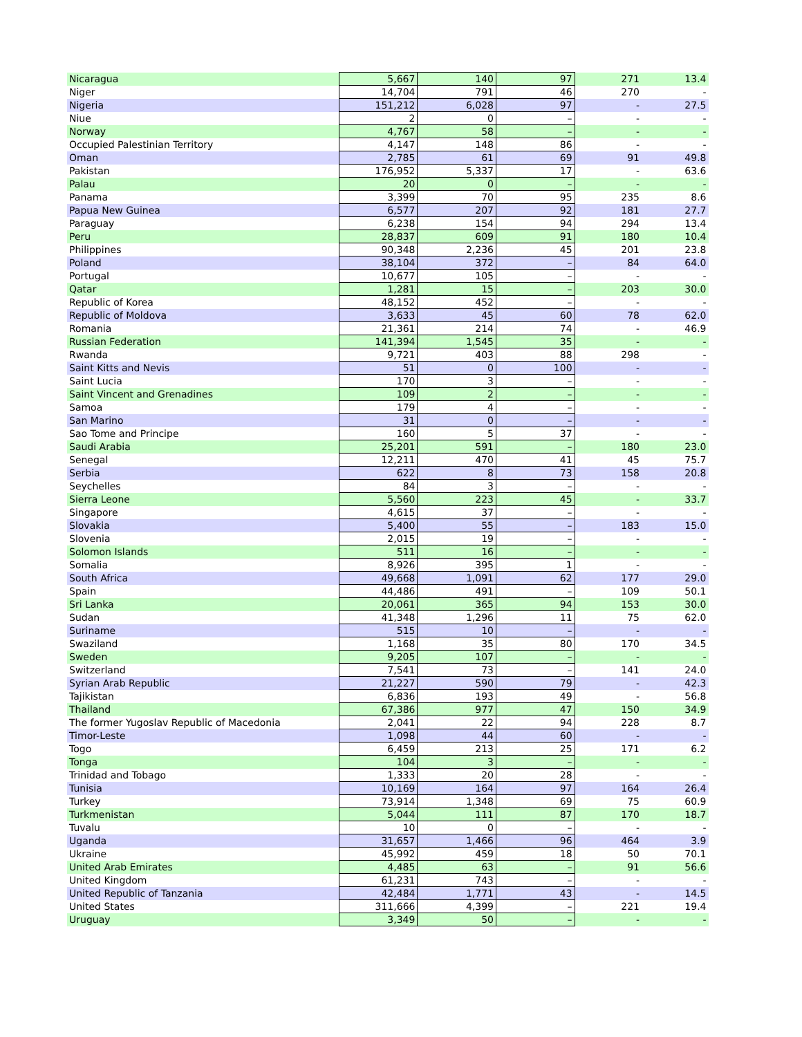| Nicaragua | 5,667 | 140 | 97 | 271 | 13.4 |
| Niger | 14,704 | 791 | 46 | 270 | - |
| Nigeria | 151,212 | 6,028 | 97 | - | 27.5 |
| Niue | 2 | 0 | – | - | - |
| Norway | 4,767 | 58 | – | - | - |
| Occupied Palestinian Territory | 4,147 | 148 | 86 | - | - |
| Oman | 2,785 | 61 | 69 | 91 | 49.8 |
| Pakistan | 176,952 | 5,337 | 17 | - | 63.6 |
| Palau | 20 | 0 | – | - | - |
| Panama | 3,399 | 70 | 95 | 235 | 8.6 |
| Papua New Guinea | 6,577 | 207 | 92 | 181 | 27.7 |
| Paraguay | 6,238 | 154 | 94 | 294 | 13.4 |
| Peru | 28,837 | 609 | 91 | 180 | 10.4 |
| Philippines | 90,348 | 2,236 | 45 | 201 | 23.8 |
| Poland | 38,104 | 372 | – | 84 | 64.0 |
| Portugal | 10,677 | 105 | – | - | - |
| Qatar | 1,281 | 15 | – | 203 | 30.0 |
| Republic of Korea | 48,152 | 452 | – | - | - |
| Republic of Moldova | 3,633 | 45 | 60 | 78 | 62.0 |
| Romania | 21,361 | 214 | 74 | - | 46.9 |
| Russian Federation | 141,394 | 1,545 | 35 | - | - |
| Rwanda | 9,721 | 403 | 88 | 298 | - |
| Saint Kitts and Nevis | 51 | 0 | 100 | - | - |
| Saint Lucia | 170 | 3 | – | - | - |
| Saint Vincent and Grenadines | 109 | 2 | – | - | - |
| Samoa | 179 | 4 | – | - | - |
| San Marino | 31 | 0 | – | - | - |
| Sao Tome and Principe | 160 | 5 | 37 | - | - |
| Saudi Arabia | 25,201 | 591 | – | 180 | 23.0 |
| Senegal | 12,211 | 470 | 41 | 45 | 75.7 |
| Serbia | 622 | 8 | 73 | 158 | 20.8 |
| Seychelles | 84 | 3 | – | - | - |
| Sierra Leone | 5,560 | 223 | 45 | - | 33.7 |
| Singapore | 4,615 | 37 | – | - | - |
| Slovakia | 5,400 | 55 | – | 183 | 15.0 |
| Slovenia | 2,015 | 19 | – | - | - |
| Solomon Islands | 511 | 16 | – | - | - |
| Somalia | 8,926 | 395 | 1 | - | - |
| South Africa | 49,668 | 1,091 | 62 | 177 | 29.0 |
| Spain | 44,486 | 491 | – | 109 | 50.1 |
| Sri Lanka | 20,061 | 365 | 94 | 153 | 30.0 |
| Sudan | 41,348 | 1,296 | 11 | 75 | 62.0 |
| Suriname | 515 | 10 | – | - | - |
| Swaziland | 1,168 | 35 | 80 | 170 | 34.5 |
| Sweden | 9,205 | 107 | – | - | - |
| Switzerland | 7,541 | 73 | – | 141 | 24.0 |
| Syrian Arab Republic | 21,227 | 590 | 79 | - | 42.3 |
| Tajikistan | 6,836 | 193 | 49 | - | 56.8 |
| Thailand | 67,386 | 977 | 47 | 150 | 34.9 |
| The former Yugoslav Republic of Macedonia | 2,041 | 22 | 94 | 228 | 8.7 |
| Timor-Leste | 1,098 | 44 | 60 | - | - |
| Togo | 6,459 | 213 | 25 | 171 | 6.2 |
| Tonga | 104 | 3 | – | - | - |
| Trinidad and Tobago | 1,333 | 20 | 28 | - | - |
| Tunisia | 10,169 | 164 | 97 | 164 | 26.4 |
| Turkey | 73,914 | 1,348 | 69 | 75 | 60.9 |
| Turkmenistan | 5,044 | 111 | 87 | 170 | 18.7 |
| Tuvalu | 10 | 0 | – | - | - |
| Uganda | 31,657 | 1,466 | 96 | 464 | 3.9 |
| Ukraine | 45,992 | 459 | 18 | 50 | 70.1 |
| United Arab Emirates | 4,485 | 63 | – | 91 | 56.6 |
| United Kingdom | 61,231 | 743 | – | - | - |
| United Republic of Tanzania | 42,484 | 1,771 | 43 | - | 14.5 |
| United States | 311,666 | 4,399 | – | 221 | 19.4 |
| Uruguay | 3,349 | 50 | – | - | - |